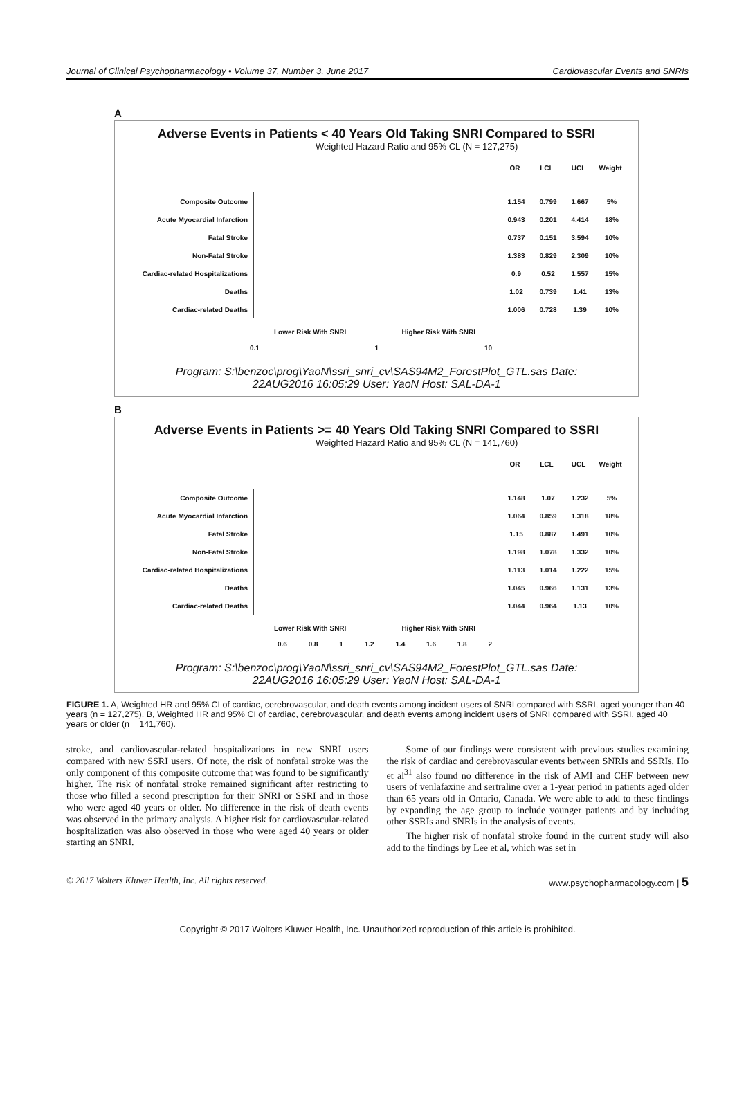Journal of Clinical Psychopharmacology • Volume 37, Number 3, June 2017 Cardiovascular Events and SNRIs
A
Adverse Events in Patients < 40 Years Old Taking SNRI Compared to SSRI
Weighted Hazard Ratio and 95% CL (N = 127,275)
OR LCL UCL Weight
Composite Outcome 1.154 0.799 1.667 5%
Acute Myocardial Infarction 0.943 0.201 4.414 18%
Fatal Stroke 0.737 0.151 3.594 10%
Non-Fatal Stroke 1.383 0.829 2.309 10%
Cardiac-related Hospitalizations 0.9 0.52 1.557 15%
Deaths 1.02 0.739 1.41 13%
Cardiac-related Deaths 1.006 0.728 1.39 10%
Lower Risk With SNRI Higher Risk With SNRI
0.1 1 10
Program: S:\benzoc\prog\YaoN\ssri_snri_cv\SAS94M2_ForestPlot_GTL.sas Date:
22AUG2016 16:05:29 User: YaoN Host: SAL-DA-1
B
Adverse Events in Patients >= 40 Years Old Taking SNRI Compared to SSRI
Weighted Hazard Ratio and 95% CL (N = 141,760)
OR LCL UCL Weight
Composite Outcome 1.148 1.07 1.232 5%
Acute Myocardial Infarction 1.064 0.859 1.318 18%
Fatal Stroke 1.15 0.887 1.491 10%
Non-Fatal Stroke 1.198 1.078 1.332 10%
Cardiac-related Hospitalizations 1.113 1.014 1.222 15%
Deaths 1.045 0.966 1.131 13%
Cardiac-related Deaths 1.044 0.964 1.13 10%
Lower Risk With SNRI Higher Risk With SNRI
0.6 0.8 1 1.2 1.4 1.6 1.8 2
Program: S:\benzoc\prog\YaoN\ssri_snri_cv\SAS94M2_ForestPlot_GTL.sas Date:
22AUG2016 16:05:29 User: YaoN Host: SAL-DA-1
FIGURE 1. A, Weighted HR and 95% CI of cardiac, cerebrovascular, and death events among incident users of SNRI compared with SSRI, aged younger than 40 years (n = 127,275). B, Weighted HR and 95% CI of cardiac, cerebrovascular, and death events among incident users of SNRI compared with SSRI, aged 40 years or older (n = 141,760).
stroke, and cardiovascular-related hospitalizations in new SNRI users compared with new SSRI users. Of note, the risk of nonfatal stroke was the only component of this composite outcome that was found to be significantly higher. The risk of nonfatal stroke remained significant after restricting to those who filled a second prescription for their SNRI or SSRI and in those who were aged 40 years or older. No difference in the risk of death events was observed in the primary analysis. A higher risk for cardiovascular-related hospitalization was also observed in those who were aged 40 years or older starting an SNRI.
Some of our findings were consistent with previous studies examining the risk of cardiac and cerebrovascular events between SNRIs and SSRIs. Ho et al<sup>31</sup> also found no difference in the risk of AMI and CHF between new users of venlafaxine and sertraline over a 1-year period in patients aged older than 65 years old in Ontario, Canada. We were able to add to these findings by expanding the age group to include younger patients and by including other SSRIs and SNRIs in the analysis of events.
The higher risk of nonfatal stroke found in the current study will also add to the findings by Lee et al, which was set in
© 2017 Wolters Kluwer Health, Inc. All rights reserved. www.psychopharmacology.com | 5
Copyright © 2017 Wolters Kluwer Health, Inc. Unauthorized reproduction of this article is prohibited.